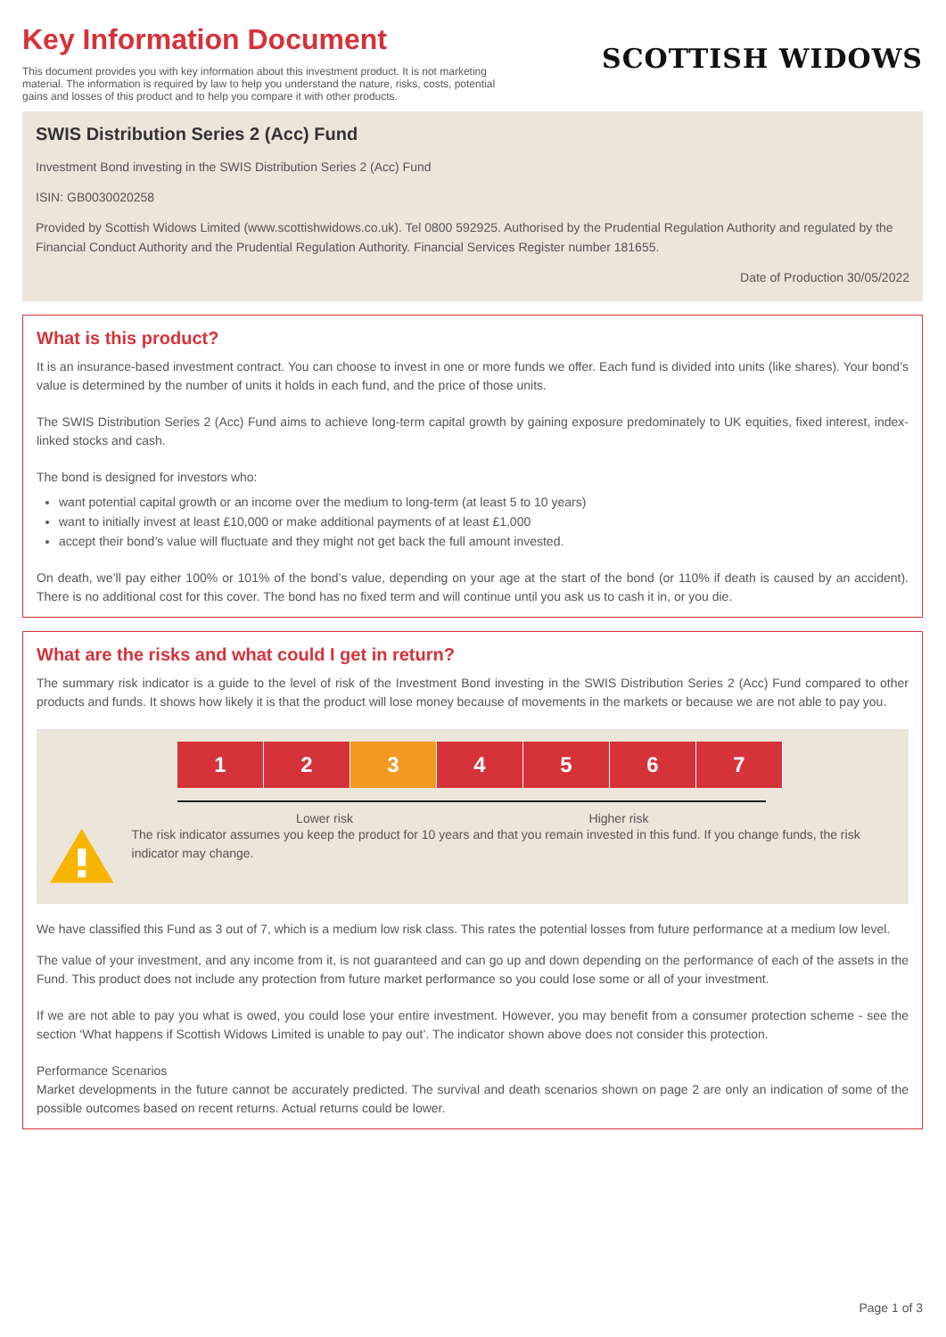Key Information Document
This document provides you with key information about this investment product. It is not marketing material. The information is required by law to help you understand the nature, risks, costs, potential gains and losses of this product and to help you compare it with other products.
SCOTTISH WIDOWS
SWIS Distribution Series 2 (Acc) Fund
Investment Bond investing in the SWIS Distribution Series 2 (Acc) Fund
ISIN: GB0030020258
Provided by Scottish Widows Limited (www.scottishwidows.co.uk). Tel 0800 592925. Authorised by the Prudential Regulation Authority and regulated by the Financial Conduct Authority and the Prudential Regulation Authority. Financial Services Register number 181655.
Date of Production 30/05/2022
What is this product?
It is an insurance-based investment contract. You can choose to invest in one or more funds we offer. Each fund is divided into units (like shares). Your bond’s value is determined by the number of units it holds in each fund, and the price of those units.
The SWIS Distribution Series 2 (Acc) Fund aims to achieve long-term capital growth by gaining exposure predominately to UK equities, fixed interest, index-linked stocks and cash.
The bond is designed for investors who:
want potential capital growth or an income over the medium to long-term (at least 5 to 10 years)
want to initially invest at least £10,000 or make additional payments of at least £1,000
accept their bond’s value will fluctuate and they might not get back the full amount invested.
On death, we’ll pay either 100% or 101% of the bond’s value, depending on your age at the start of the bond (or 110% if death is caused by an accident). There is no additional cost for this cover. The bond has no fixed term and will continue until you ask us to cash it in, or you die.
What are the risks and what could I get in return?
The summary risk indicator is a guide to the level of risk of the Investment Bond investing in the SWIS Distribution Series 2 (Acc) Fund compared to other products and funds. It shows how likely it is that the product will lose money because of movements in the markets or because we are not able to pay you.
| 1 | 2 | 3 | 4 | 5 | 6 | 7 |
Lower risk Higher risk
The risk indicator assumes you keep the product for 10 years and that you remain invested in this fund. If you change funds, the risk indicator may change.
We have classified this Fund as 3 out of 7, which is a medium low risk class. This rates the potential losses from future performance at a medium low level.
The value of your investment, and any income from it, is not guaranteed and can go up and down depending on the performance of each of the assets in the Fund. This product does not include any protection from future market performance so you could lose some or all of your investment.
If we are not able to pay you what is owed, you could lose your entire investment. However, you may benefit from a consumer protection scheme - see the section ‘What happens if Scottish Widows Limited is unable to pay out’. The indicator shown above does not consider this protection.
Performance Scenarios
Market developments in the future cannot be accurately predicted. The survival and death scenarios shown on page 2 are only an indication of some of the possible outcomes based on recent returns. Actual returns could be lower.
Page 1 of 3